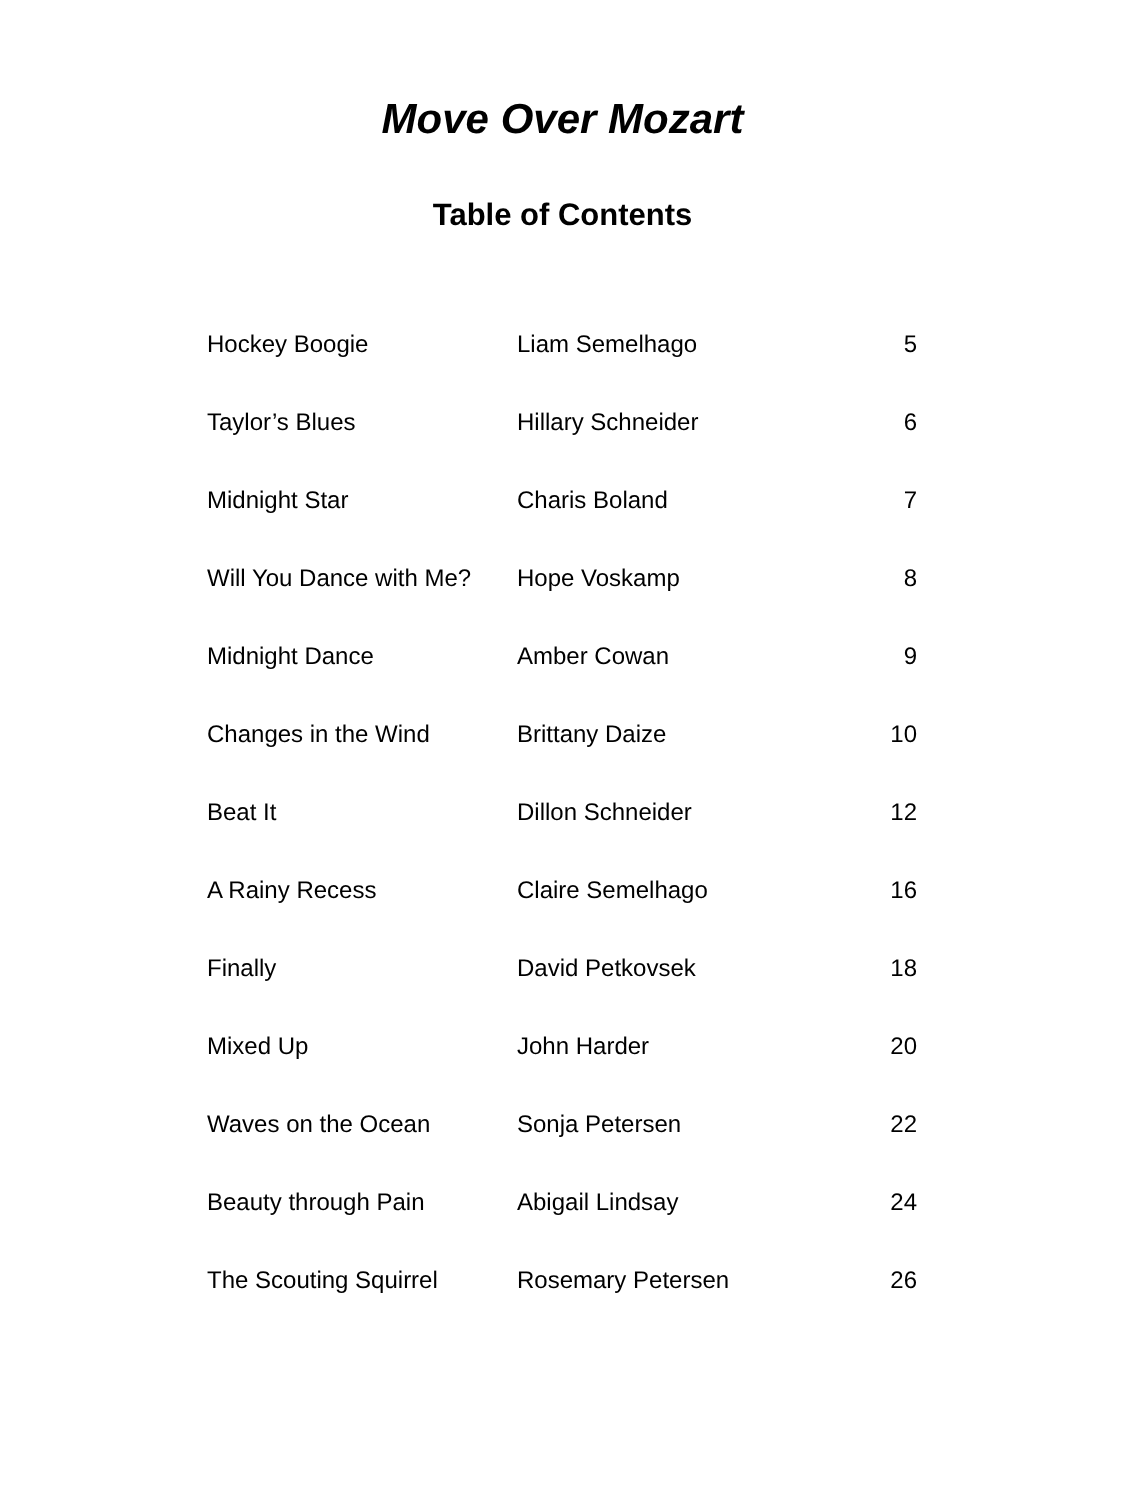Move Over Mozart
Table of Contents
| Hockey Boogie | Liam Semelhago | 5 |
| Taylor’s Blues | Hillary Schneider | 6 |
| Midnight Star | Charis Boland | 7 |
| Will You Dance with Me? | Hope Voskamp | 8 |
| Midnight Dance | Amber Cowan | 9 |
| Changes in the Wind | Brittany Daize | 10 |
| Beat It | Dillon Schneider | 12 |
| A Rainy Recess | Claire Semelhago | 16 |
| Finally | David Petkovsek | 18 |
| Mixed Up | John Harder | 20 |
| Waves on the Ocean | Sonja Petersen | 22 |
| Beauty through Pain | Abigail Lindsay | 24 |
| The Scouting Squirrel | Rosemary Petersen | 26 |